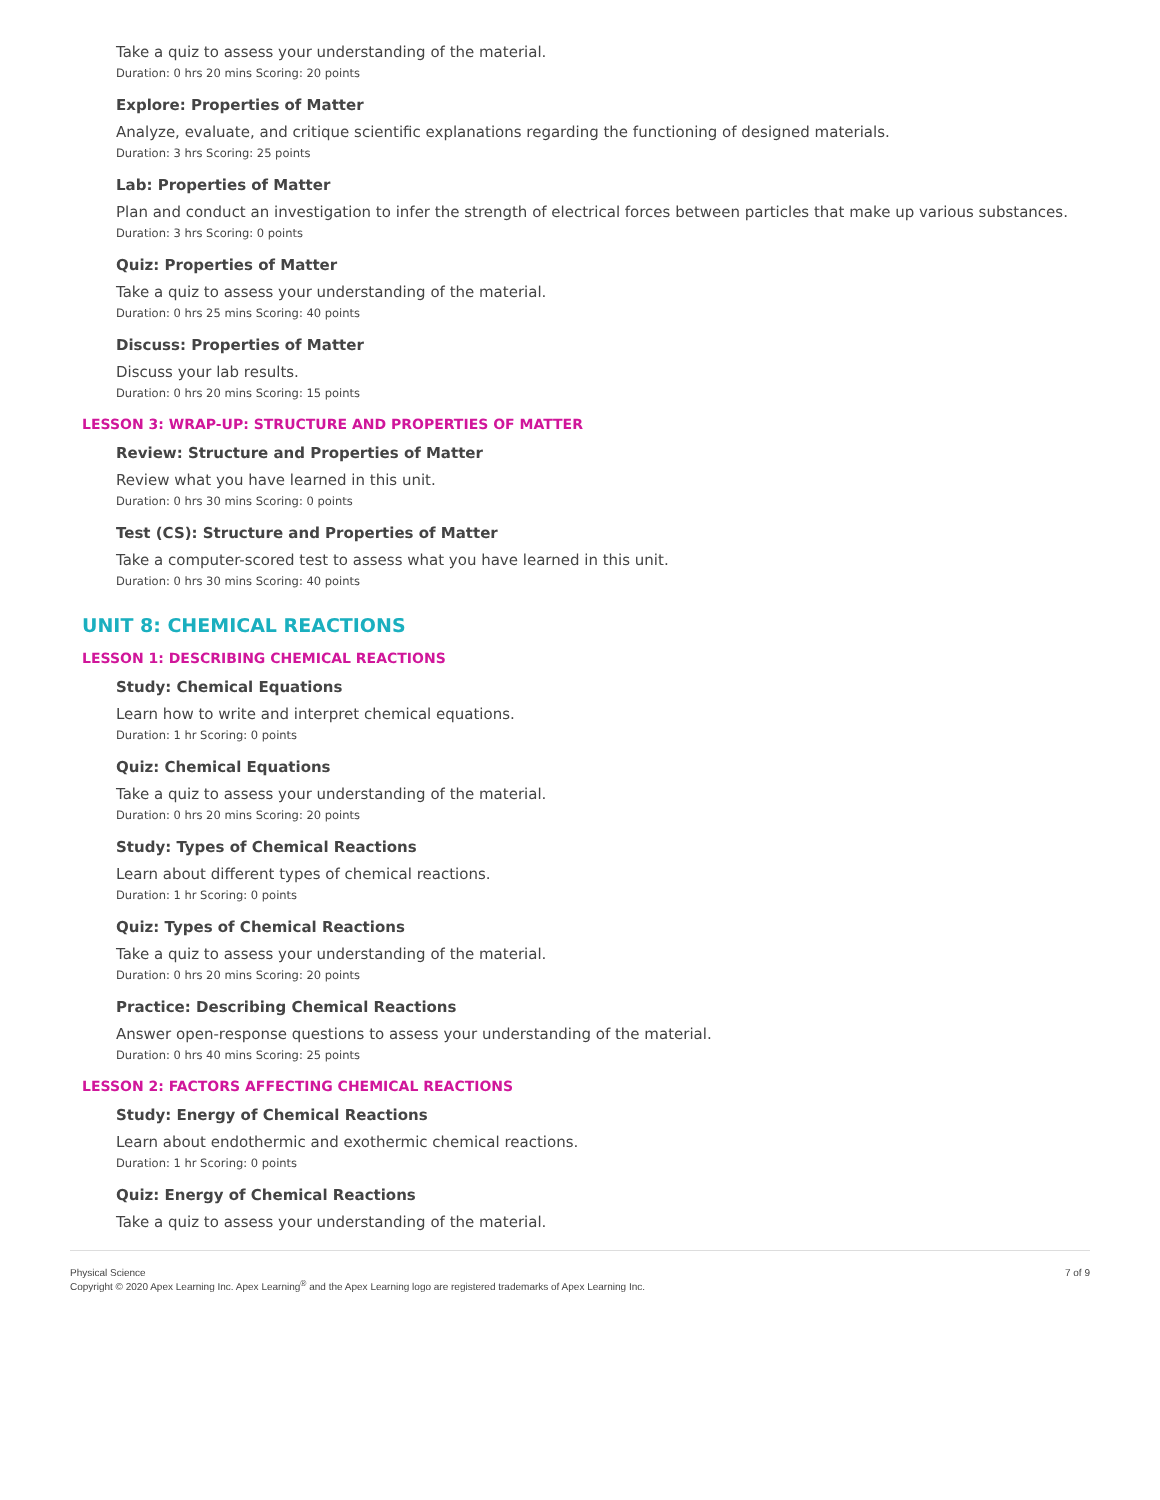Take a quiz to assess your understanding of the material.
Duration: 0 hrs 20 mins Scoring: 20 points
Explore: Properties of Matter
Analyze, evaluate, and critique scientific explanations regarding the functioning of designed materials.
Duration: 3 hrs Scoring: 25 points
Lab: Properties of Matter
Plan and conduct an investigation to infer the strength of electrical forces between particles that make up various substances.
Duration: 3 hrs Scoring: 0 points
Quiz: Properties of Matter
Take a quiz to assess your understanding of the material.
Duration: 0 hrs 25 mins Scoring: 40 points
Discuss: Properties of Matter
Discuss your lab results.
Duration: 0 hrs 20 mins Scoring: 15 points
LESSON 3: WRAP-UP: STRUCTURE AND PROPERTIES OF MATTER
Review: Structure and Properties of Matter
Review what you have learned in this unit.
Duration: 0 hrs 30 mins Scoring: 0 points
Test (CS): Structure and Properties of Matter
Take a computer-scored test to assess what you have learned in this unit.
Duration: 0 hrs 30 mins Scoring: 40 points
UNIT 8: CHEMICAL REACTIONS
LESSON 1: DESCRIBING CHEMICAL REACTIONS
Study: Chemical Equations
Learn how to write and interpret chemical equations.
Duration: 1 hr Scoring: 0 points
Quiz: Chemical Equations
Take a quiz to assess your understanding of the material.
Duration: 0 hrs 20 mins Scoring: 20 points
Study: Types of Chemical Reactions
Learn about different types of chemical reactions.
Duration: 1 hr Scoring: 0 points
Quiz: Types of Chemical Reactions
Take a quiz to assess your understanding of the material.
Duration: 0 hrs 20 mins Scoring: 20 points
Practice: Describing Chemical Reactions
Answer open-response questions to assess your understanding of the material.
Duration: 0 hrs 40 mins Scoring: 25 points
LESSON 2: FACTORS AFFECTING CHEMICAL REACTIONS
Study: Energy of Chemical Reactions
Learn about endothermic and exothermic chemical reactions.
Duration: 1 hr Scoring: 0 points
Quiz: Energy of Chemical Reactions
Take a quiz to assess your understanding of the material.
Physical Science
Copyright © 2020 Apex Learning Inc. Apex Learning<sup>®</sup> and the Apex Learning logo are registered trademarks of Apex Learning Inc.
7 of 9